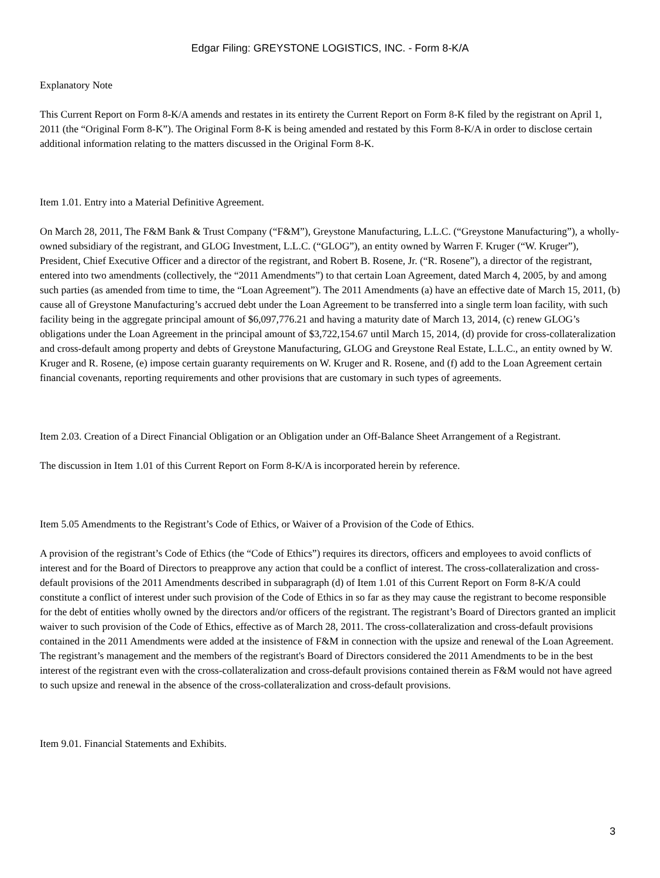Edgar Filing: GREYSTONE LOGISTICS, INC. - Form 8-K/A
Explanatory Note
This Current Report on Form 8-K/A amends and restates in its entirety the Current Report on Form 8-K filed by the registrant on April 1, 2011 (the “Original Form 8-K”). The Original Form 8-K is being amended and restated by this Form 8-K/A in order to disclose certain additional information relating to the matters discussed in the Original Form 8-K.
Item 1.01. Entry into a Material Definitive Agreement.
On March 28, 2011, The F&M Bank & Trust Company (“F&M”), Greystone Manufacturing, L.L.C. (“Greystone Manufacturing”), a wholly-owned subsidiary of the registrant, and GLOG Investment, L.L.C. (“GLOG”), an entity owned by Warren F. Kruger (“W. Kruger”), President, Chief Executive Officer and a director of the registrant, and Robert B. Rosene, Jr. (“R. Rosene”), a director of the registrant, entered into two amendments (collectively, the “2011 Amendments”) to that certain Loan Agreement, dated March 4, 2005, by and among such parties (as amended from time to time, the “Loan Agreement”). The 2011 Amendments (a) have an effective date of March 15, 2011, (b) cause all of Greystone Manufacturing’s accrued debt under the Loan Agreement to be transferred into a single term loan facility, with such facility being in the aggregate principal amount of $6,097,776.21 and having a maturity date of March 13, 2014, (c) renew GLOG’s obligations under the Loan Agreement in the principal amount of $3,722,154.67 until March 15, 2014, (d) provide for cross-collateralization and cross-default among property and debts of Greystone Manufacturing, GLOG and Greystone Real Estate, L.L.C., an entity owned by W. Kruger and R. Rosene, (e) impose certain guaranty requirements on W. Kruger and R. Rosene, and (f) add to the Loan Agreement certain financial covenants, reporting requirements and other provisions that are customary in such types of agreements.
Item 2.03. Creation of a Direct Financial Obligation or an Obligation under an Off-Balance Sheet Arrangement of a Registrant.
The discussion in Item 1.01 of this Current Report on Form 8-K/A is incorporated herein by reference.
Item 5.05 Amendments to the Registrant’s Code of Ethics, or Waiver of a Provision of the Code of Ethics.
A provision of the registrant’s Code of Ethics (the “Code of Ethics”) requires its directors, officers and employees to avoid conflicts of interest and for the Board of Directors to preapprove any action that could be a conflict of interest. The cross-collateralization and cross-default provisions of the 2011 Amendments described in subparagraph (d) of Item 1.01 of this Current Report on Form 8-K/A could constitute a conflict of interest under such provision of the Code of Ethics in so far as they may cause the registrant to become responsible for the debt of entities wholly owned by the directors and/or officers of the registrant. The registrant’s Board of Directors granted an implicit waiver to such provision of the Code of Ethics, effective as of March 28, 2011. The cross-collateralization and cross-default provisions contained in the 2011 Amendments were added at the insistence of F&M in connection with the upsize and renewal of the Loan Agreement. The registrant’s management and the members of the registrant's Board of Directors considered the 2011 Amendments to be in the best interest of the registrant even with the cross-collateralization and cross-default provisions contained therein as F&M would not have agreed to such upsize and renewal in the absence of the cross-collateralization and cross-default provisions.
Item 9.01. Financial Statements and Exhibits.
3